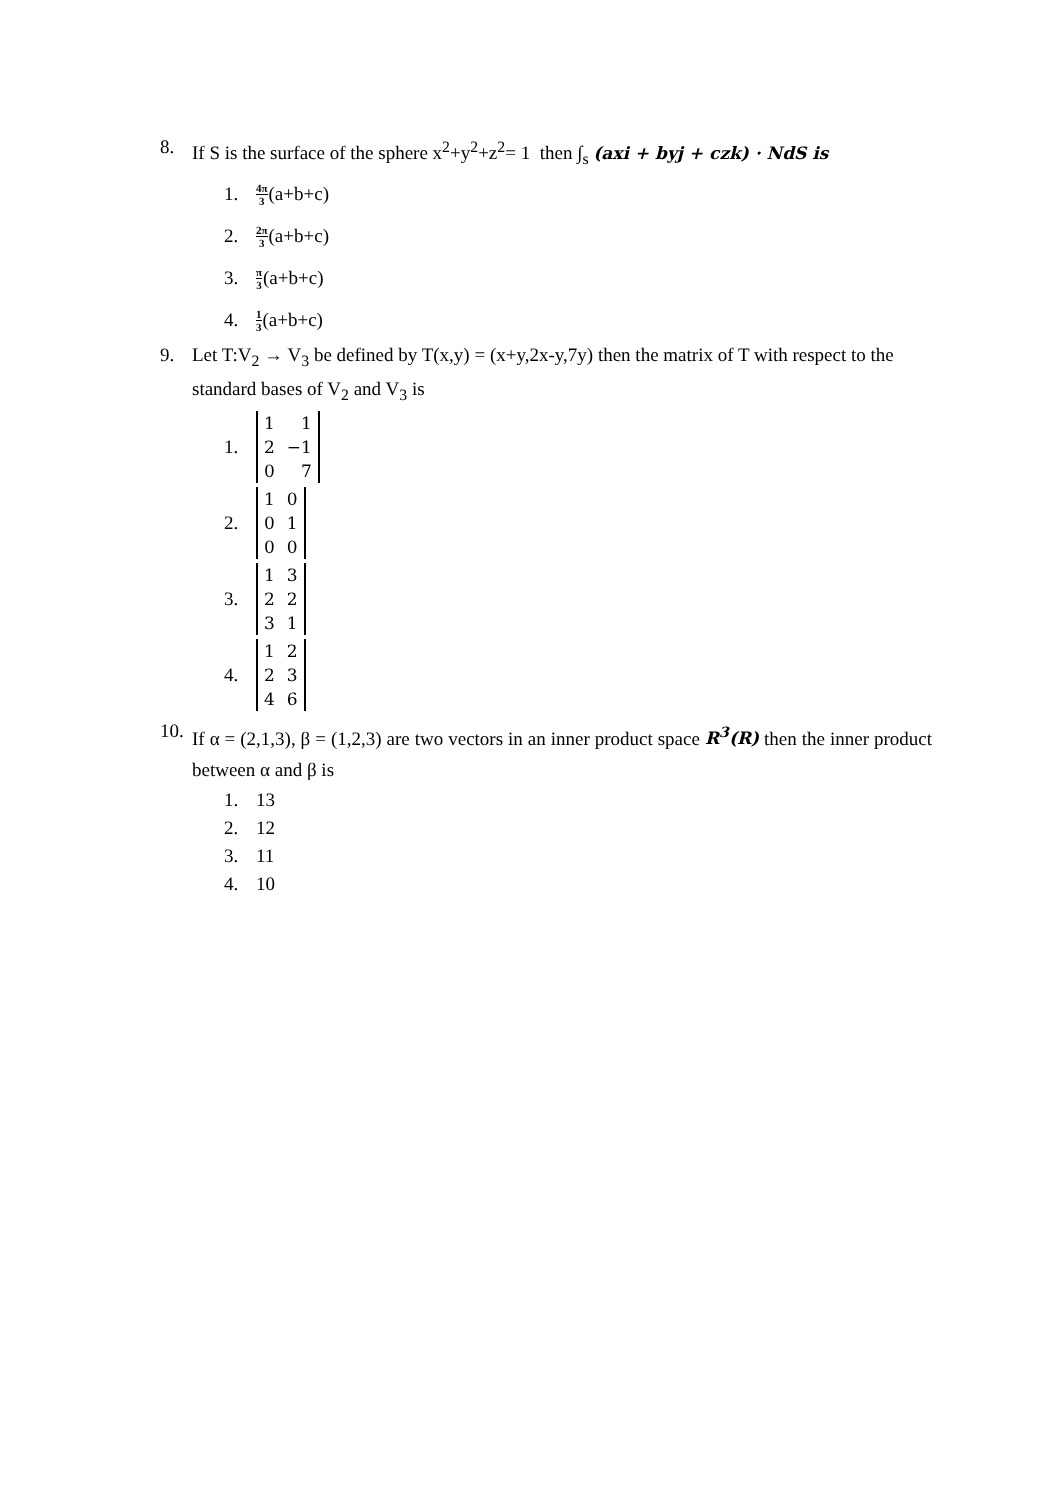8. If S is the surface of the sphere x<sup>2</sup>+y<sup>2</sup>+z<sup>2</sup>= 1 then ∫<sub>s</sub> (axi + byj + czk) · NdS is
1.
4π 3 (a+b+c)
2.
2π 3 (a+b+c)
3.
π 3 (a+b+c)
4.
1 3 (a+b+c)
9. Let T:V<sub>2</sub> → V<sub>3</sub> be defined by T(x,y) = (x+y,2x-y,7y) then the matrix of T with respect to the standard bases of V<sub>2</sub> and V<sub>3</sub> is
1.
| 1 | 1 |
| 2 | −1 |
| 0 | 7 |
2.
| 1 | 0 |
| 0 | 1 |
| 0 | 0 |
3.
| 1 | 3 |
| 2 | 2 |
| 3 | 1 |
4.
| 1 | 2 |
| 2 | 3 |
| 4 | 6 |
10.
If α = (2,1,3), β = (1,2,3) are two vectors in an inner product space R<sup>3</sup>(R) then the inner product between α and β is
1.
13
2.
12
3.
11
4.
10